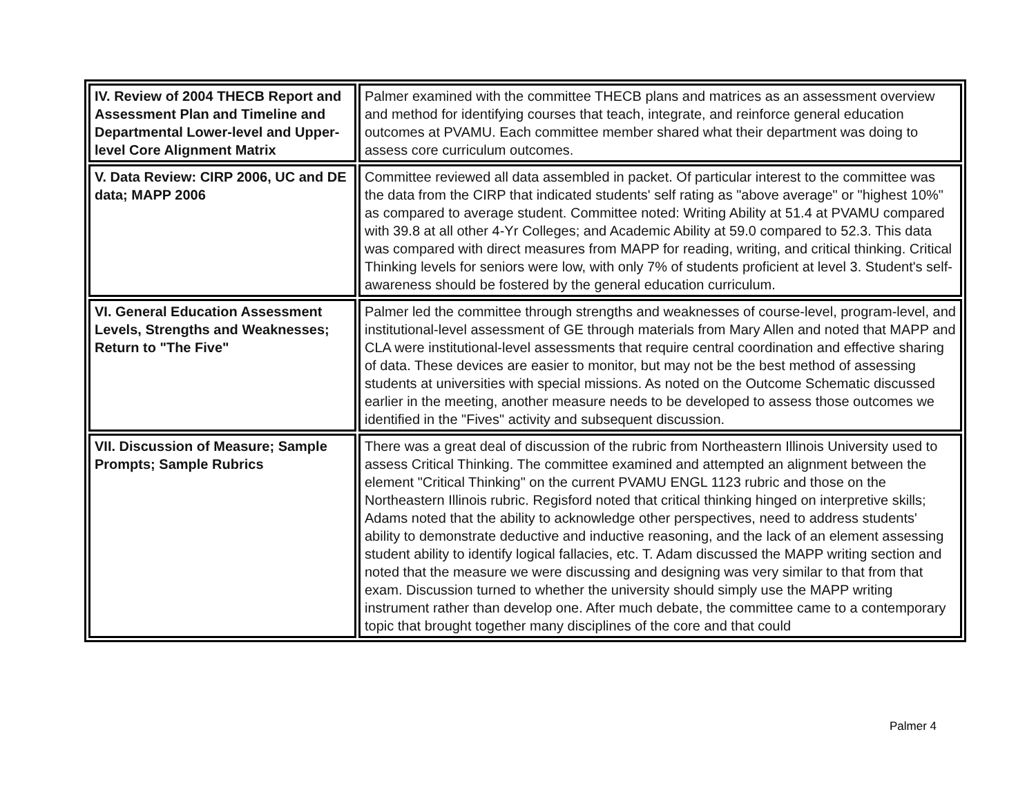| IV. Review of 2004 THECB Report and Assessment Plan and Timeline and Departmental Lower-level and Upper-level Core Alignment Matrix | Palmer examined with the committee THECB plans and matrices as an assessment overview and method for identifying courses that teach, integrate, and reinforce general education outcomes at PVAMU. Each committee member shared what their department was doing to assess core curriculum outcomes. |
| V. Data Review: CIRP 2006, UC and DE data; MAPP 2006 | Committee reviewed all data assembled in packet. Of particular interest to the committee was the data from the CIRP that indicated students' self rating as "above average" or "highest 10%" as compared to average student. Committee noted: Writing Ability at 51.4 at PVAMU compared with 39.8 at all other 4-Yr Colleges; and Academic Ability at 59.0 compared to 52.3. This data was compared with direct measures from MAPP for reading, writing, and critical thinking. Critical Thinking levels for seniors were low, with only 7% of students proficient at level 3. Student's self-awareness should be fostered by the general education curriculum. |
| VI. General Education Assessment Levels, Strengths and Weaknesses; Return to "The Five" | Palmer led the committee through strengths and weaknesses of course-level, program-level, and institutional-level assessment of GE through materials from Mary Allen and noted that MAPP and CLA were institutional-level assessments that require central coordination and effective sharing of data. These devices are easier to monitor, but may not be the best method of assessing students at universities with special missions. As noted on the Outcome Schematic discussed earlier in the meeting, another measure needs to be developed to assess those outcomes we identified in the "Fives" activity and subsequent discussion. |
| VII. Discussion of Measure; Sample Prompts; Sample Rubrics | There was a great deal of discussion of the rubric from Northeastern Illinois University used to assess Critical Thinking. The committee examined and attempted an alignment between the element "Critical Thinking" on the current PVAMU ENGL 1123 rubric and those on the Northeastern Illinois rubric. Regisford noted that critical thinking hinged on interpretive skills; Adams noted that the ability to acknowledge other perspectives, need to address students' ability to demonstrate deductive and inductive reasoning, and the lack of an element assessing student ability to identify logical fallacies, etc. T. Adam discussed the MAPP writing section and noted that the measure we were discussing and designing was very similar to that from that exam. Discussion turned to whether the university should simply use the MAPP writing instrument rather than develop one. After much debate, the committee came to a contemporary topic that brought together many disciplines of the core and that could |
Palmer 4